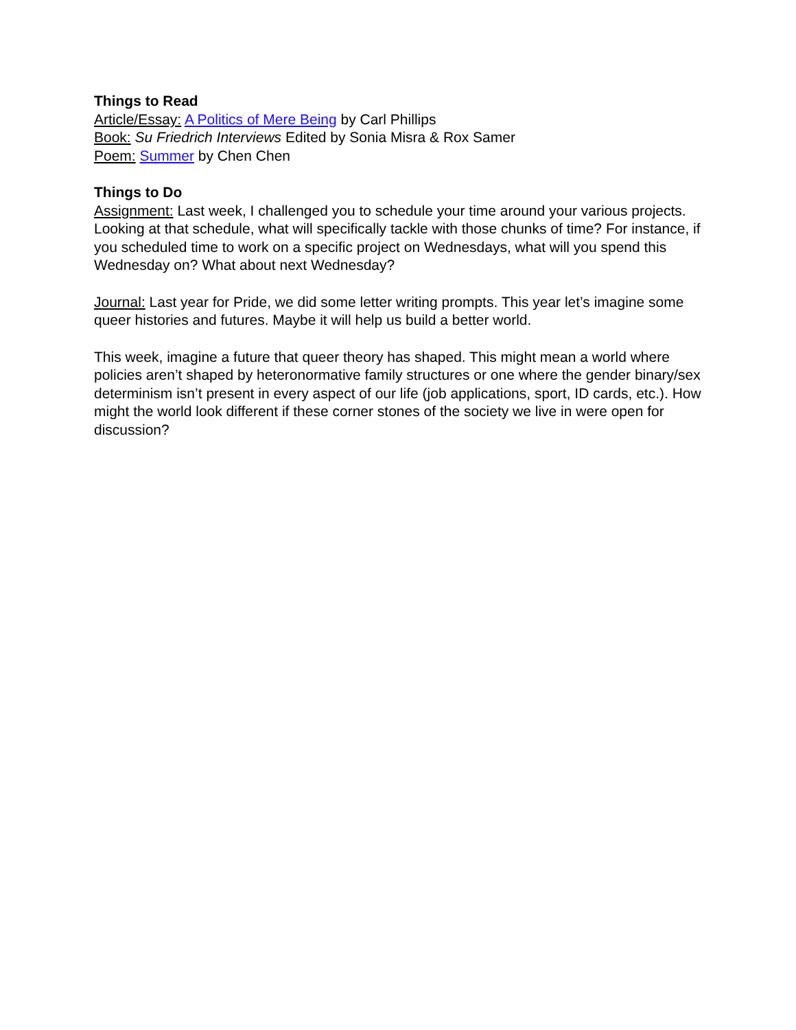Things to Read
Article/Essay: A Politics of Mere Being by Carl Phillips
Book: Su Friedrich Interviews Edited by Sonia Misra & Rox Samer
Poem: Summer by Chen Chen
Things to Do
Assignment: Last week, I challenged you to schedule your time around your various projects. Looking at that schedule, what will specifically tackle with those chunks of time? For instance, if you scheduled time to work on a specific project on Wednesdays, what will you spend this Wednesday on? What about next Wednesday?
Journal: Last year for Pride, we did some letter writing prompts. This year let’s imagine some queer histories and futures. Maybe it will help us build a better world.
This week, imagine a future that queer theory has shaped. This might mean a world where policies aren’t shaped by heteronormative family structures or one where the gender binary/sex determinism isn’t present in every aspect of our life (job applications, sport, ID cards, etc.). How might the world look different if these corner stones of the society we live in were open for discussion?